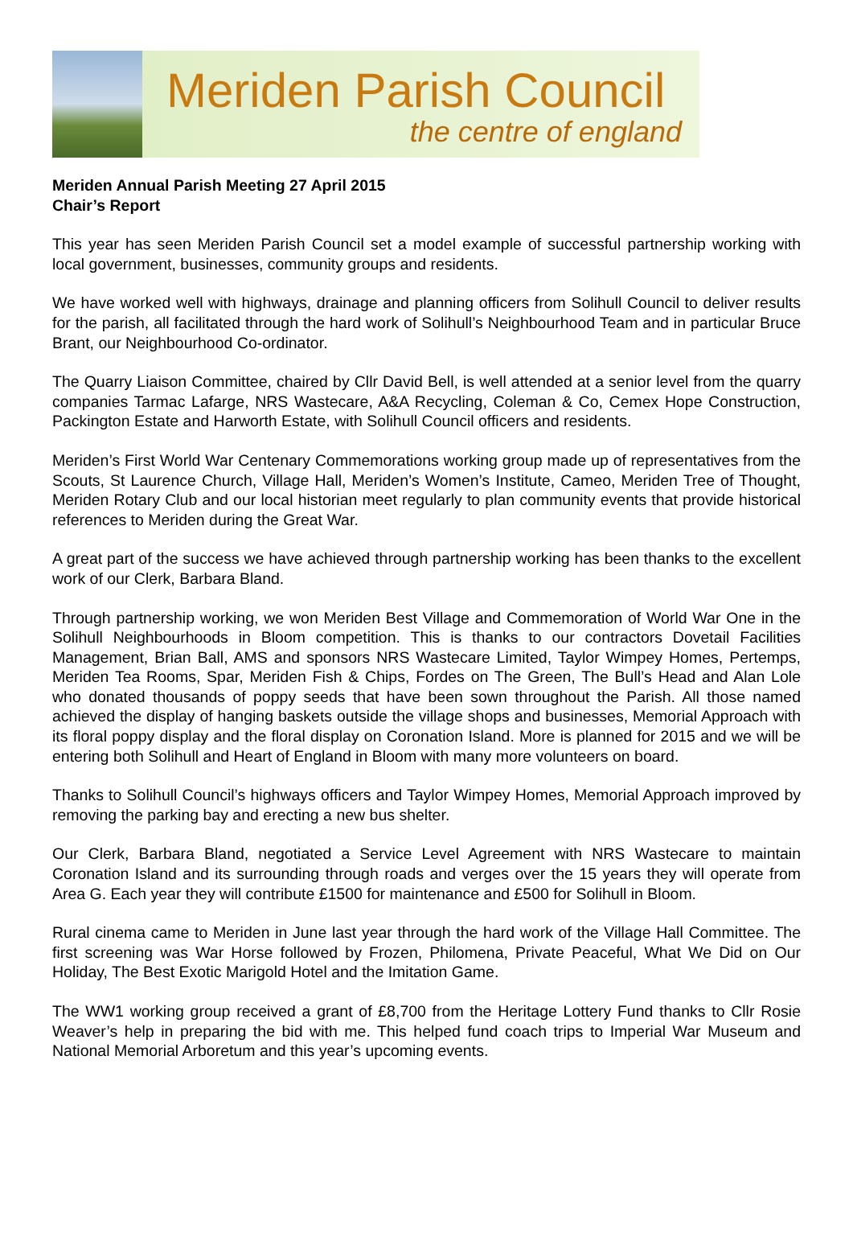Meriden Parish Council
the centre of england
Meriden Annual Parish Meeting 27 April 2015
Chair’s Report
This year has seen Meriden Parish Council set a model example of successful partnership working with local government, businesses, community groups and residents.
We have worked well with highways, drainage and planning officers from Solihull Council to deliver results for the parish, all facilitated through the hard work of Solihull’s Neighbourhood Team and in particular Bruce Brant, our Neighbourhood Co-ordinator.
The Quarry Liaison Committee, chaired by Cllr David Bell, is well attended at a senior level from the quarry companies Tarmac Lafarge, NRS Wastecare, A&A Recycling, Coleman & Co, Cemex Hope Construction, Packington Estate and Harworth Estate, with Solihull Council officers and residents.
Meriden’s First World War Centenary Commemorations working group made up of representatives from the Scouts, St Laurence Church, Village Hall, Meriden’s Women’s Institute, Cameo, Meriden Tree of Thought, Meriden Rotary Club and our local historian meet regularly to plan community events that provide historical references to Meriden during the Great War.
A great part of the success we have achieved through partnership working has been thanks to the excellent work of our Clerk, Barbara Bland.
Through partnership working, we won Meriden Best Village and Commemoration of World War One in the Solihull Neighbourhoods in Bloom competition. This is thanks to our contractors Dovetail Facilities Management, Brian Ball, AMS and sponsors NRS Wastecare Limited, Taylor Wimpey Homes, Pertemps, Meriden Tea Rooms, Spar, Meriden Fish & Chips, Fordes on The Green, The Bull’s Head and Alan Lole who donated thousands of poppy seeds that have been sown throughout the Parish. All those named achieved the display of hanging baskets outside the village shops and businesses, Memorial Approach with its floral poppy display and the floral display on Coronation Island. More is planned for 2015 and we will be entering both Solihull and Heart of England in Bloom with many more volunteers on board.
Thanks to Solihull Council’s highways officers and Taylor Wimpey Homes, Memorial Approach improved by removing the parking bay and erecting a new bus shelter.
Our Clerk, Barbara Bland, negotiated a Service Level Agreement with NRS Wastecare to maintain Coronation Island and its surrounding through roads and verges over the 15 years they will operate from Area G. Each year they will contribute £1500 for maintenance and £500 for Solihull in Bloom.
Rural cinema came to Meriden in June last year through the hard work of the Village Hall Committee. The first screening was War Horse followed by Frozen, Philomena, Private Peaceful, What We Did on Our Holiday, The Best Exotic Marigold Hotel and the Imitation Game.
The WW1 working group received a grant of £8,700 from the Heritage Lottery Fund thanks to Cllr Rosie Weaver’s help in preparing the bid with me. This helped fund coach trips to Imperial War Museum and National Memorial Arboretum and this year’s upcoming events.